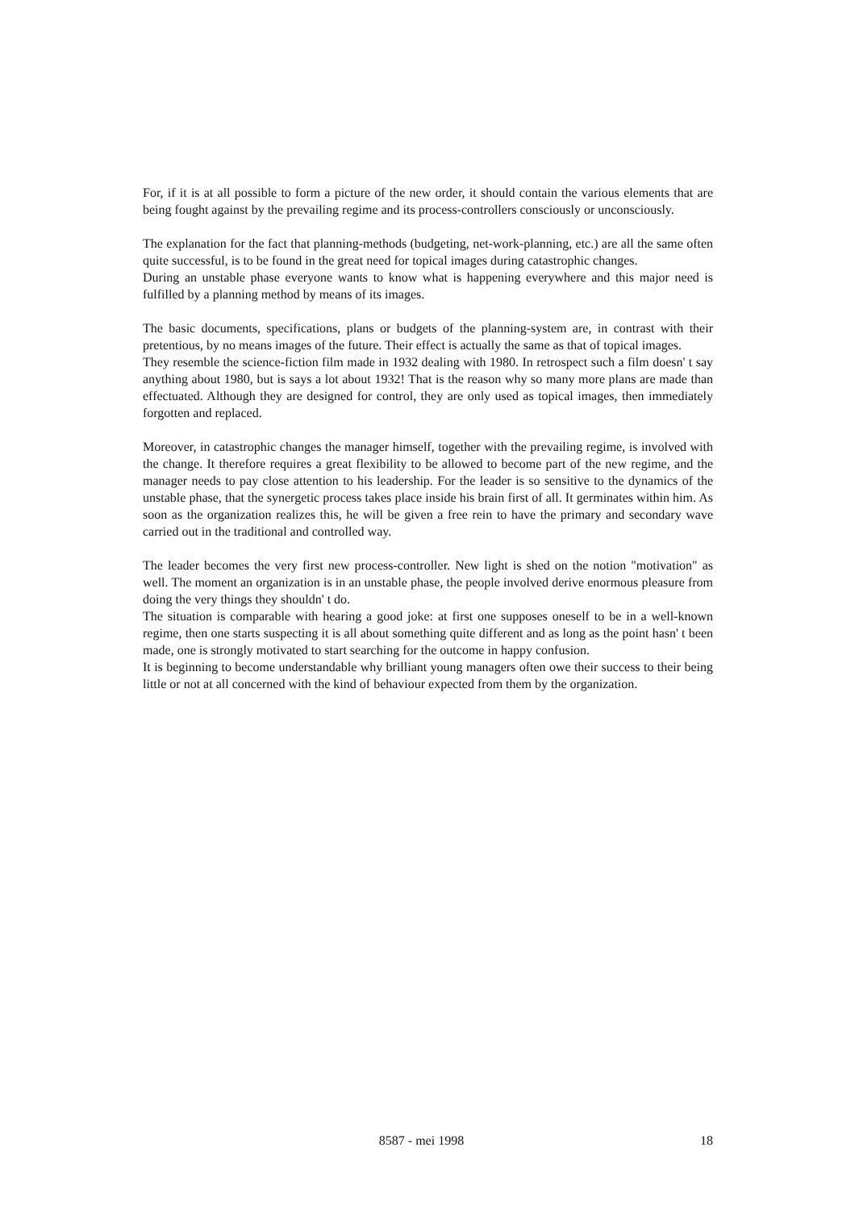For, if it is at all possible to form a picture of the new order, it should contain the various elements that are being fought against by the prevailing regime and its process-controllers consciously or unconsciously.
The explanation for the fact that planning-methods (budgeting, net-work-planning, etc.) are all the same often quite successful, is to be found in the great need for topical images during catastrophic changes.
During an unstable phase everyone wants to know what is happening everywhere and this major need is fulfilled by a planning method by means of its images.
The basic documents, specifications, plans or budgets of the planning-system are, in contrast with their pretentious, by no means images of the future. Their effect is actually the same as that of topical images.
They resemble the science-fiction film made in 1932 dealing with 1980. In retrospect such a film doesn' t say anything about 1980, but is says a lot about 1932! That is the reason why so many more plans are made than effectuated. Although they are designed for control, they are only used as topical images, then immediately forgotten and replaced.
Moreover, in catastrophic changes the manager himself, together with the prevailing regime, is involved with the change. It therefore requires a great flexibility to be allowed to become part of the new regime, and the manager needs to pay close attention to his leadership. For the leader is so sensitive to the dynamics of the unstable phase, that the synergetic process takes place inside his brain first of all. It germinates within him. As soon as the organization realizes this, he will be given a free rein to have the primary and secondary wave carried out in the traditional and controlled way.
The leader becomes the very first new process-controller. New light is shed on the notion "motivation" as well. The moment an organization is in an unstable phase, the people involved derive enormous pleasure from doing the very things they shouldn' t do.
The situation is comparable with hearing a good joke: at first one supposes oneself to be in a well-known regime, then one starts suspecting it is all about something quite different and as long as the point hasn' t been made, one is strongly motivated to start searching for the outcome in happy confusion.
It is beginning to become understandable why brilliant young managers often owe their success to their being little or not at all concerned with the kind of behaviour expected from them by the organization.
8587 - mei 1998 18